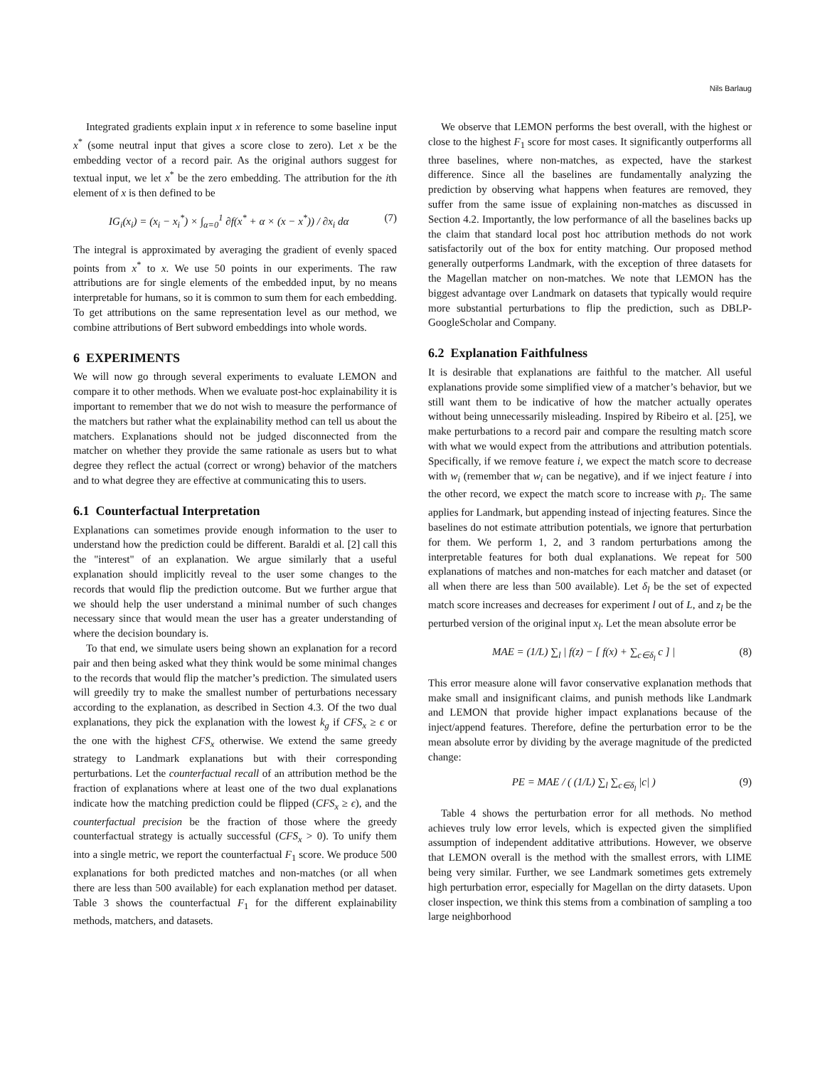Nils Barlaug
Integrated gradients explain input x in reference to some baseline input x<sup>*</sup> (some neutral input that gives a score close to zero). Let x be the embedding vector of a record pair. As the original authors suggest for textual input, we let x<sup>*</sup> be the zero embedding. The attribution for the ith element of x is then defined to be
IG<sub>i</sub>(x<sub>i</sub>) = (x<sub>i</sub> − x<sub>i</sub><sup>*</sup>) × ∫<sub>α=0</sub><sup>1</sup> ∂f(x<sup>*</sup> + α × (x − x<sup>*</sup>)) / ∂x<sub>i</sub> dα (7)
The integral is approximated by averaging the gradient of evenly spaced points from x<sup>*</sup> to x. We use 50 points in our experiments. The raw attributions are for single elements of the embedded input, by no means interpretable for humans, so it is common to sum them for each embedding. To get attributions on the same representation level as our method, we combine attributions of Bert subword embeddings into whole words.
6 EXPERIMENTS
We will now go through several experiments to evaluate LEMON and compare it to other methods. When we evaluate post-hoc explainability it is important to remember that we do not wish to measure the performance of the matchers but rather what the explainability method can tell us about the matchers. Explanations should not be judged disconnected from the matcher on whether they provide the same rationale as users but to what degree they reflect the actual (correct or wrong) behavior of the matchers and to what degree they are effective at communicating this to users.
6.1 Counterfactual Interpretation
Explanations can sometimes provide enough information to the user to understand how the prediction could be different. Baraldi et al. [2] call this the "interest" of an explanation. We argue similarly that a useful explanation should implicitly reveal to the user some changes to the records that would flip the prediction outcome. But we further argue that we should help the user understand a minimal number of such changes necessary since that would mean the user has a greater understanding of where the decision boundary is.
To that end, we simulate users being shown an explanation for a record pair and then being asked what they think would be some minimal changes to the records that would flip the matcher’s prediction. The simulated users will greedily try to make the smallest number of perturbations necessary according to the explanation, as described in Section 4.3. Of the two dual explanations, they pick the explanation with the lowest k<sub>g</sub> if CFS<sub>x</sub> ≥ ϵ or the one with the highest CFS<sub>x</sub> otherwise. We extend the same greedy strategy to Landmark explanations but with their corresponding perturbations. Let the counterfactual recall of an attribution method be the fraction of explanations where at least one of the two dual explanations indicate how the matching prediction could be flipped (CFS<sub>x</sub> ≥ ϵ), and the counterfactual precision be the fraction of those where the greedy counterfactual strategy is actually successful (CFS<sub>x</sub> > 0). To unify them into a single metric, we report the counterfactual F<sub>1</sub> score. We produce 500 explanations for both predicted matches and non-matches (or all when there are less than 500 available) for each explanation method per dataset. Table 3 shows the counterfactual F<sub>1</sub> for the different explainability methods, matchers, and datasets.
We observe that LEMON performs the best overall, with the highest or close to the highest F<sub>1</sub> score for most cases. It significantly outperforms all three baselines, where non-matches, as expected, have the starkest difference. Since all the baselines are fundamentally analyzing the prediction by observing what happens when features are removed, they suffer from the same issue of explaining non-matches as discussed in Section 4.2. Importantly, the low performance of all the baselines backs up the claim that standard local post hoc attribution methods do not work satisfactorily out of the box for entity matching. Our proposed method generally outperforms Landmark, with the exception of three datasets for the Magellan matcher on non-matches. We note that LEMON has the biggest advantage over Landmark on datasets that typically would require more substantial perturbations to flip the prediction, such as DBLP-GoogleScholar and Company.
6.2 Explanation Faithfulness
It is desirable that explanations are faithful to the matcher. All useful explanations provide some simplified view of a matcher’s behavior, but we still want them to be indicative of how the matcher actually operates without being unnecessarily misleading. Inspired by Ribeiro et al. [25], we make perturbations to a record pair and compare the resulting match score with what we would expect from the attributions and attribution potentials. Specifically, if we remove feature i, we expect the match score to decrease with w<sub>i</sub> (remember that w<sub>i</sub> can be negative), and if we inject feature i into the other record, we expect the match score to increase with p<sub>i</sub>. The same applies for Landmark, but appending instead of injecting features. Since the baselines do not estimate attribution potentials, we ignore that perturbation for them. We perform 1, 2, and 3 random perturbations among the interpretable features for both dual explanations. We repeat for 500 explanations of matches and non-matches for each matcher and dataset (or all when there are less than 500 available). Let δ<sub>l</sub> be the set of expected match score increases and decreases for experiment l out of L, and z<sub>l</sub> be the perturbed version of the original input x<sub>l</sub>. Let the mean absolute error be
MAE = (1/L) ∑<sub>l</sub> | f(z) − [ f(x) + ∑<sub>c∈δ<sub>l</sub></sub> c ] | (8)
This error measure alone will favor conservative explanation methods that make small and insignificant claims, and punish methods like Landmark and LEMON that provide higher impact explanations because of the inject/append features. Therefore, define the perturbation error to be the mean absolute error by dividing by the average magnitude of the predicted change:
PE = MAE / ( (1/L) ∑<sub>l</sub> ∑<sub>c∈δ<sub>l</sub></sub> |c| ) (9)
Table 4 shows the perturbation error for all methods. No method achieves truly low error levels, which is expected given the simplified assumption of independent additative attributions. However, we observe that LEMON overall is the method with the smallest errors, with LIME being very similar. Further, we see Landmark sometimes gets extremely high perturbation error, especially for Magellan on the dirty datasets. Upon closer inspection, we think this stems from a combination of sampling a too large neighborhood